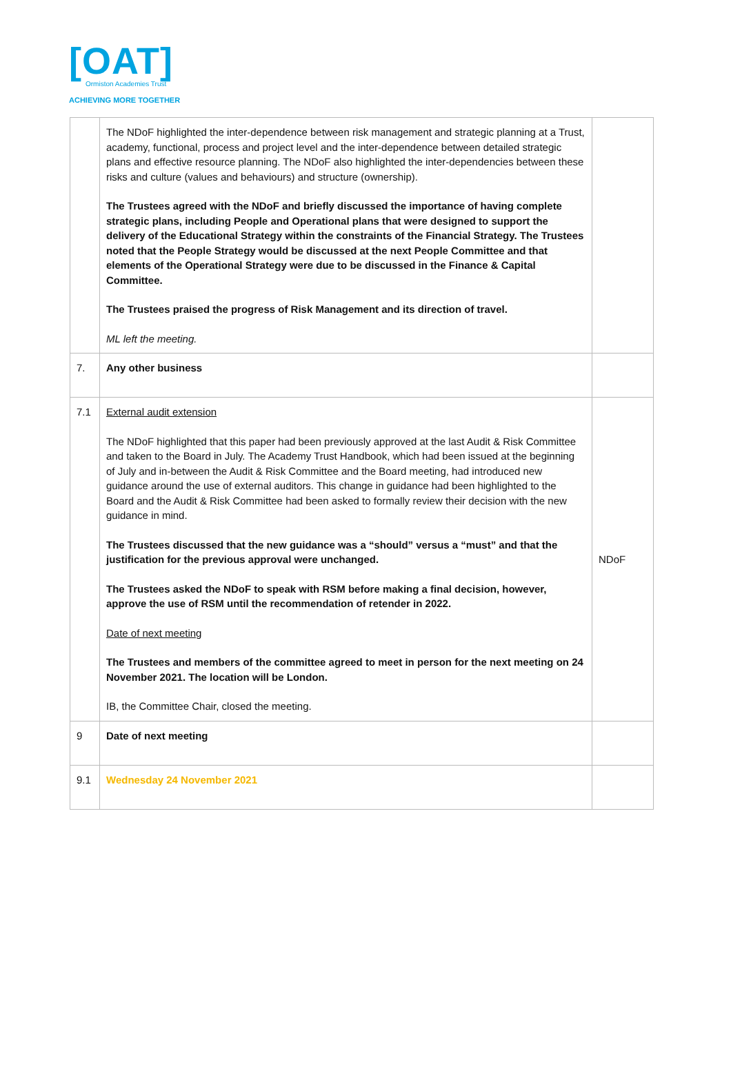[OAT]
Ormiston Academies Trust
ACHIEVING MORE TOGETHER
| | The NDoF highlighted the inter-dependence between risk management and strategic planning at a Trust, academy, functional, process and project level and the inter-dependence between detailed strategic plans and effective resource planning. The NDoF also highlighted the inter-dependencies between these risks and culture (values and behaviours) and structure (ownership). The Trustees agreed with the NDoF and briefly discussed the importance of having complete strategic plans, including People and Operational plans that were designed to support the delivery of the Educational Strategy within the constraints of the Financial Strategy. The Trustees noted that the People Strategy would be discussed at the next People Committee and that elements of the Operational Strategy were due to be discussed in the Finance & Capital Committee. The Trustees praised the progress of Risk Management and its direction of travel. ML left the meeting. | |
| 7. | Any other business | |
| 7.1 | External audit extension The NDoF highlighted that this paper had been previously approved at the last Audit & Risk Committee and taken to the Board in July. The Academy Trust Handbook, which had been issued at the beginning of July and in-between the Audit & Risk Committee and the Board meeting, had introduced new guidance around the use of external auditors. This change in guidance had been highlighted to the Board and the Audit & Risk Committee had been asked to formally review their decision with the new guidance in mind. The Trustees discussed that the new guidance was a “should” versus a “must” and that the justification for the previous approval were unchanged. The Trustees asked the NDoF to speak with RSM before making a final decision, however, approve the use of RSM until the recommendation of retender in 2022. Date of next meeting The Trustees and members of the committee agreed to meet in person for the next meeting on 24 November 2021. The location will be London. IB, the Committee Chair, closed the meeting. | NDoF |
| 9 | Date of next meeting | |
| 9.1 | Wednesday 24 November 2021 | |